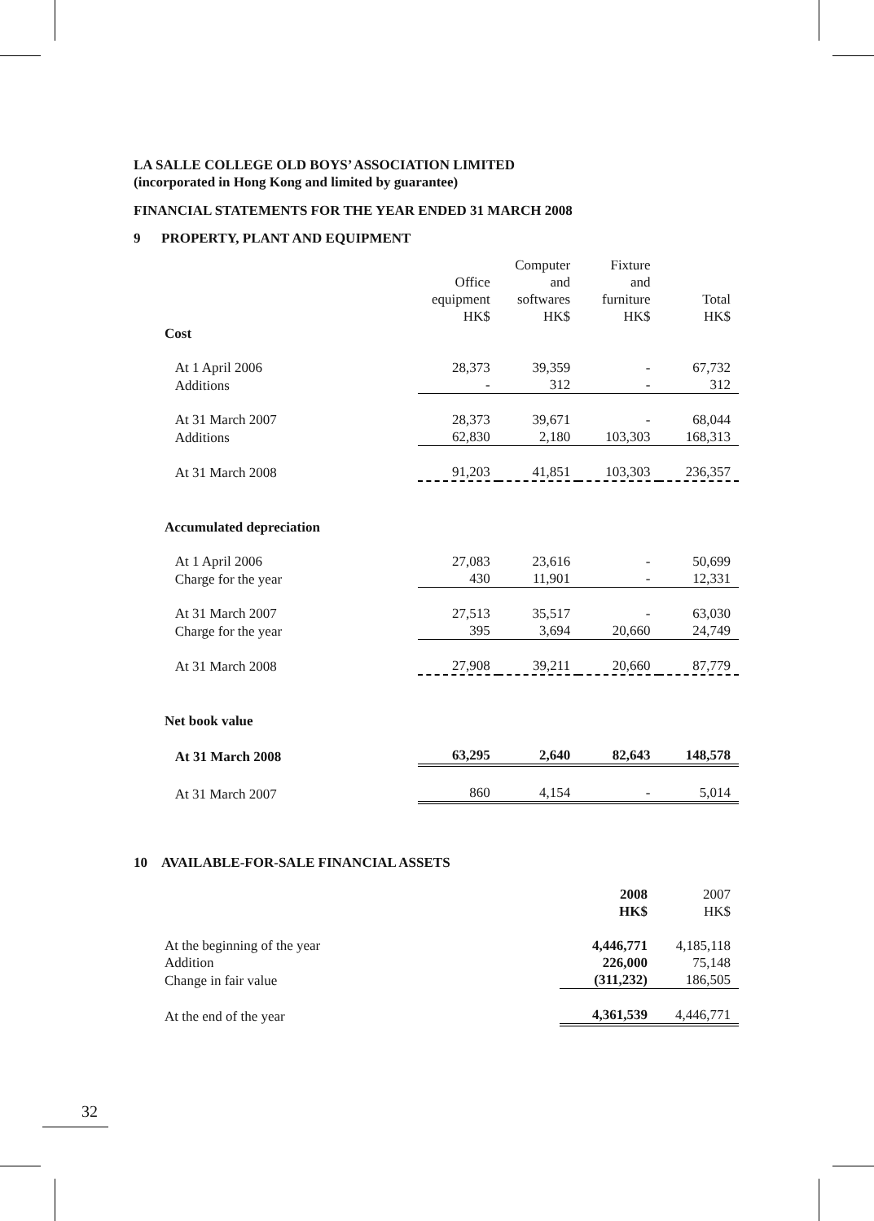LA SALLE COLLEGE OLD BOYS’ ASSOCIATION LIMITED
(incorporated in Hong Kong and limited by guarantee)
FINANCIAL STATEMENTS FOR THE YEAR ENDED 31 MARCH 2008
9 PROPERTY, PLANT AND EQUIPMENT
| | Office equipment HK$ | Computer and softwares HK$ | Fixture and furniture HK$ | Total HK$ |
| Cost | | | | |
| At 1 April 2006 | 28,373 | 39,359 | - | 67,732 |
| Additions | - | 312 | - | 312 |
| At 31 March 2007 | 28,373 | 39,671 | - | 68,044 |
| Additions | 62,830 | 2,180 | 103,303 | 168,313 |
| At 31 March 2008 | 91,203 | 41,851 | 103,303 | 236,357 |
| Accumulated depreciation | | | | |
| At 1 April 2006 | 27,083 | 23,616 | - | 50,699 |
| Charge for the year | 430 | 11,901 | - | 12,331 |
| At 31 March 2007 | 27,513 | 35,517 | - | 63,030 |
| Charge for the year | 395 | 3,694 | 20,660 | 24,749 |
| At 31 March 2008 | 27,908 | 39,211 | 20,660 | 87,779 |
| Net book value | | | | |
| At 31 March 2008 | 63,295 | 2,640 | 82,643 | 148,578 |
| At 31 March 2007 | 860 | 4,154 | - | 5,014 |
10 AVAILABLE-FOR-SALE FINANCIAL ASSETS
| | 2008 HK$ | 2007 HK$ |
| At the beginning of the year | 4,446,771 | 4,185,118 |
| Addition | 226,000 | 75,148 |
| Change in fair value | (311,232) | 186,505 |
| At the end of the year | 4,361,539 | 4,446,771 |
32